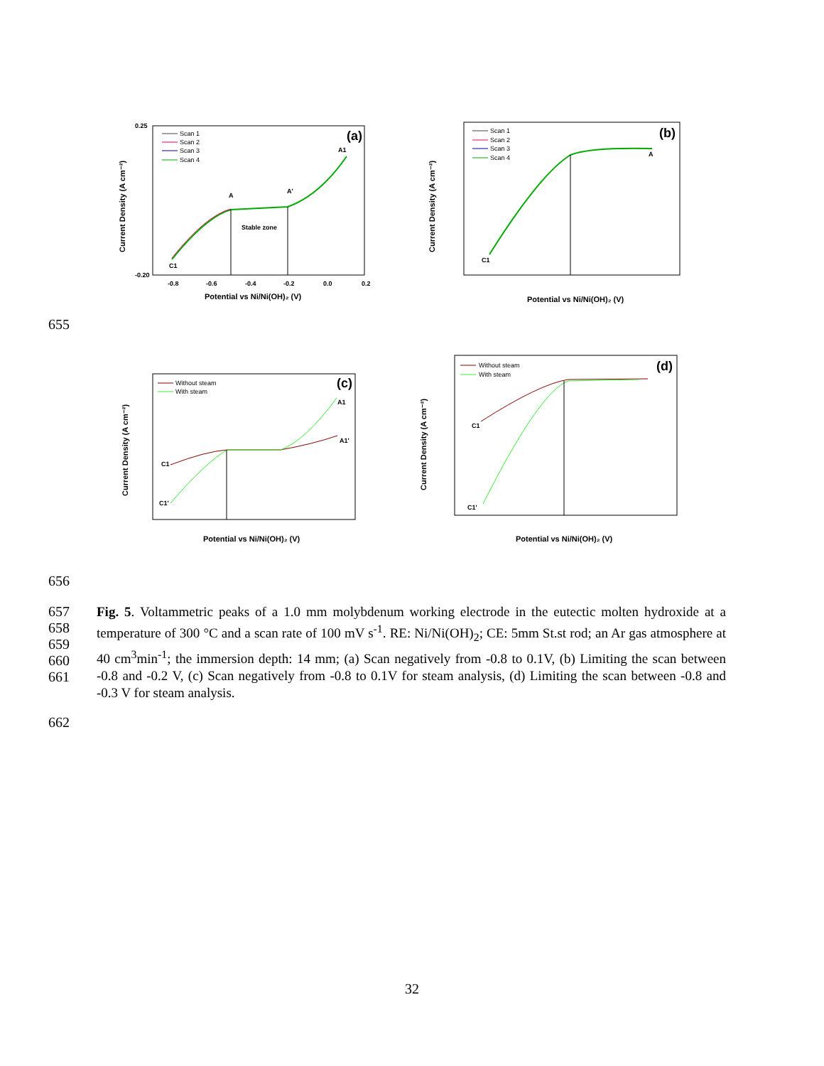(a)
Scan 1
Scan 2
Scan 3
Scan 4
A
A'
A1
C1
Stable zone
0.25
-0.20
-0.8
-0.6
-0.4
-0.2
0.0
0.2
Potential vs Ni/Ni(OH)₂ (V)
Current Density (A cm⁻²)
(b)
Scan 1
Scan 2
Scan 3
Scan 4
A
C1
Potential vs Ni/Ni(OH)₂ (V)
Current Density (A cm⁻²)
655
(c)
Without steam
With steam
A1
A1'
C1
C1'
Potential vs Ni/Ni(OH)₂ (V)
Current Density (A cm⁻²)
(d)
Without steam
With steam
C1
C1'
Potential vs Ni/Ni(OH)₂ (V)
Current Density (A cm⁻²)
656
657
658
659
660
661
Fig. 5. Voltammetric peaks of a 1.0 mm molybdenum working electrode in the eutectic molten hydroxide at a temperature of 300 °C and a scan rate of 100 mV s<sup>-1</sup>. RE: Ni/Ni(OH)<sub>2</sub>; CE: 5mm St.st rod; an Ar gas atmosphere at 40 cm<sup>3</sup>min<sup>-1</sup>; the immersion depth: 14 mm; (a) Scan negatively from -0.8 to 0.1V, (b) Limiting the scan between -0.8 and -0.2 V, (c) Scan negatively from -0.8 to 0.1V for steam analysis, (d) Limiting the scan between -0.8 and -0.3 V for steam analysis.
662
32